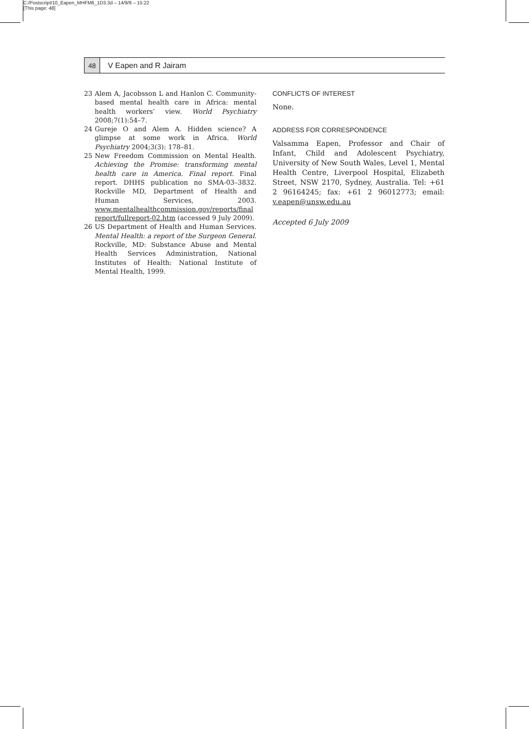C:/Postscript/10_Eapen_MHFM6_1D3.3d – 14/9/9 – 15:22
[This page: 48]
48
V Eapen and R Jairam
23 Alem A, Jacobsson L and Hanlon C. Community-based mental health care in Africa: mental health workers’ view. World Psychiatry 2008;7(1):54–7.
24 Gureje O and Alem A. Hidden science? A glimpse at some work in Africa. World Psychiatry 2004;3(3): 178–81.
25 New Freedom Commission on Mental Health. Achieving the Promise: transforming mental health care in America. Final report. Final report. DHHS publication no SMA-03–3832. Rockville MD, Department of Health and Human Services, 2003. www.mentalhealthcommission.gov/reports/final report/fullreport-02.htm (accessed 9 July 2009).
26 US Department of Health and Human Services. Mental Health: a report of the Surgeon General. Rockville, MD: Substance Abuse and Mental Health Services Administration, National Institutes of Health: National Institute of Mental Health, 1999.
CONFLICTS OF INTEREST
None.
ADDRESS FOR CORRESPONDENCE
Valsamma Eapen, Professor and Chair of Infant, Child and Adolescent Psychiatry, University of New South Wales, Level 1, Mental Health Centre, Liverpool Hospital, Elizabeth Street, NSW 2170, Sydney, Australia. Tel: +61 2 96164245; fax: +61 2 96012773; email: v.eapen@unsw.edu.au
Accepted 6 July 2009